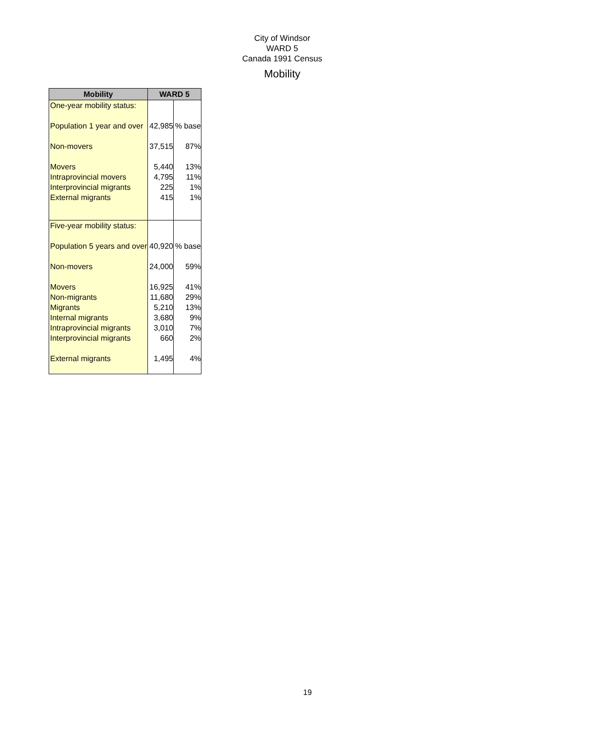City of Windsor
WARD 5
Canada 1991 Census
Mobility
| Mobility | WARD 5 | |
| --- | --- | --- |
| One-year mobility status: | | |
| Population 1 year and over | 42,985 | % base |
| Non-movers | 37,515 | 87% |
| Movers | 5,440 | 13% |
| Intraprovincial movers | 4,795 | 11% |
| Interprovincial migrants | 225 | 1% |
| External migrants | 415 | 1% |
| Five-year mobility status: | | |
| Population 5 years and over | 40,920 | % base |
| Non-movers | 24,000 | 59% |
| Movers | 16,925 | 41% |
| Non-migrants | 11,680 | 29% |
| Migrants | 5,210 | 13% |
| Internal migrants | 3,680 | 9% |
| Intraprovincial migrants | 3,010 | 7% |
| Interprovincial migrants | 660 | 2% |
| External migrants | 1,495 | 4% |
19